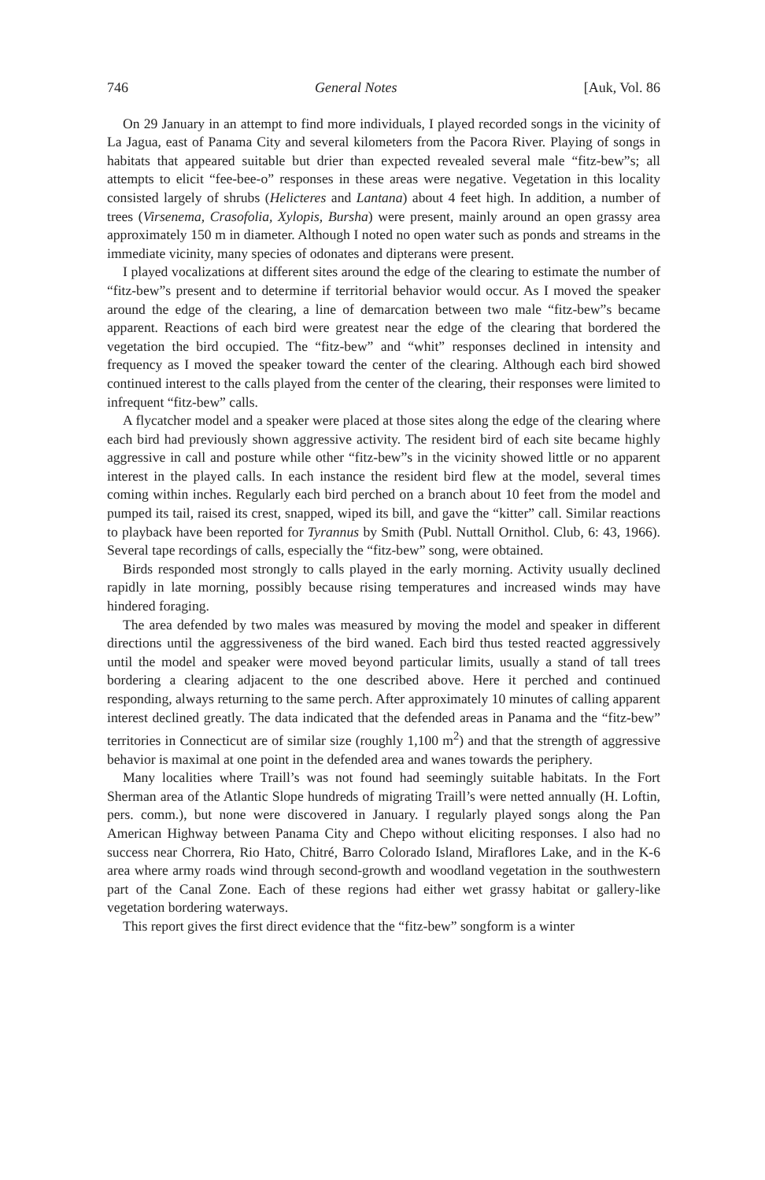746 General Notes [Auk, Vol. 86
On 29 January in an attempt to find more individuals, I played recorded songs in the vicinity of La Jagua, east of Panama City and several kilometers from the Pacora River. Playing of songs in habitats that appeared suitable but drier than expected revealed several male “fitz-bew”s; all attempts to elicit “fee-bee-o” responses in these areas were negative. Vegetation in this locality consisted largely of shrubs (Helicteres and Lantana) about 4 feet high. In addition, a number of trees (Virsenema, Crasofolia, Xylopis, Bursha) were present, mainly around an open grassy area approximately 150 m in diameter. Although I noted no open water such as ponds and streams in the immediate vicinity, many species of odonates and dipterans were present.
I played vocalizations at different sites around the edge of the clearing to estimate the number of “fitz-bew”s present and to determine if territorial behavior would occur. As I moved the speaker around the edge of the clearing, a line of demarcation between two male “fitz-bew”s became apparent. Reactions of each bird were greatest near the edge of the clearing that bordered the vegetation the bird occupied. The “fitz-bew” and “whit” responses declined in intensity and frequency as I moved the speaker toward the center of the clearing. Although each bird showed continued interest to the calls played from the center of the clearing, their responses were limited to infrequent “fitz-bew” calls.
A flycatcher model and a speaker were placed at those sites along the edge of the clearing where each bird had previously shown aggressive activity. The resident bird of each site became highly aggressive in call and posture while other “fitz-bew”s in the vicinity showed little or no apparent interest in the played calls. In each instance the resident bird flew at the model, several times coming within inches. Regularly each bird perched on a branch about 10 feet from the model and pumped its tail, raised its crest, snapped, wiped its bill, and gave the “kitter” call. Similar reactions to playback have been reported for Tyrannus by Smith (Publ. Nuttall Ornithol. Club, 6: 43, 1966). Several tape recordings of calls, especially the “fitz-bew” song, were obtained.
Birds responded most strongly to calls played in the early morning. Activity usually declined rapidly in late morning, possibly because rising temperatures and increased winds may have hindered foraging.
The area defended by two males was measured by moving the model and speaker in different directions until the aggressiveness of the bird waned. Each bird thus tested reacted aggressively until the model and speaker were moved beyond particular limits, usually a stand of tall trees bordering a clearing adjacent to the one described above. Here it perched and continued responding, always returning to the same perch. After approximately 10 minutes of calling apparent interest declined greatly. The data indicated that the defended areas in Panama and the “fitz-bew” territories in Connecticut are of similar size (roughly 1,100 m<sup>2</sup>) and that the strength of aggressive behavior is maximal at one point in the defended area and wanes towards the periphery.
Many localities where Traill’s was not found had seemingly suitable habitats. In the Fort Sherman area of the Atlantic Slope hundreds of migrating Traill’s were netted annually (H. Loftin, pers. comm.), but none were discovered in January. I regularly played songs along the Pan American Highway between Panama City and Chepo without eliciting responses. I also had no success near Chorrera, Rio Hato, Chitré, Barro Colorado Island, Miraflores Lake, and in the K-6 area where army roads wind through second-growth and woodland vegetation in the southwestern part of the Canal Zone. Each of these regions had either wet grassy habitat or gallery-like vegetation bordering waterways.
This report gives the first direct evidence that the “fitz-bew” songform is a winter